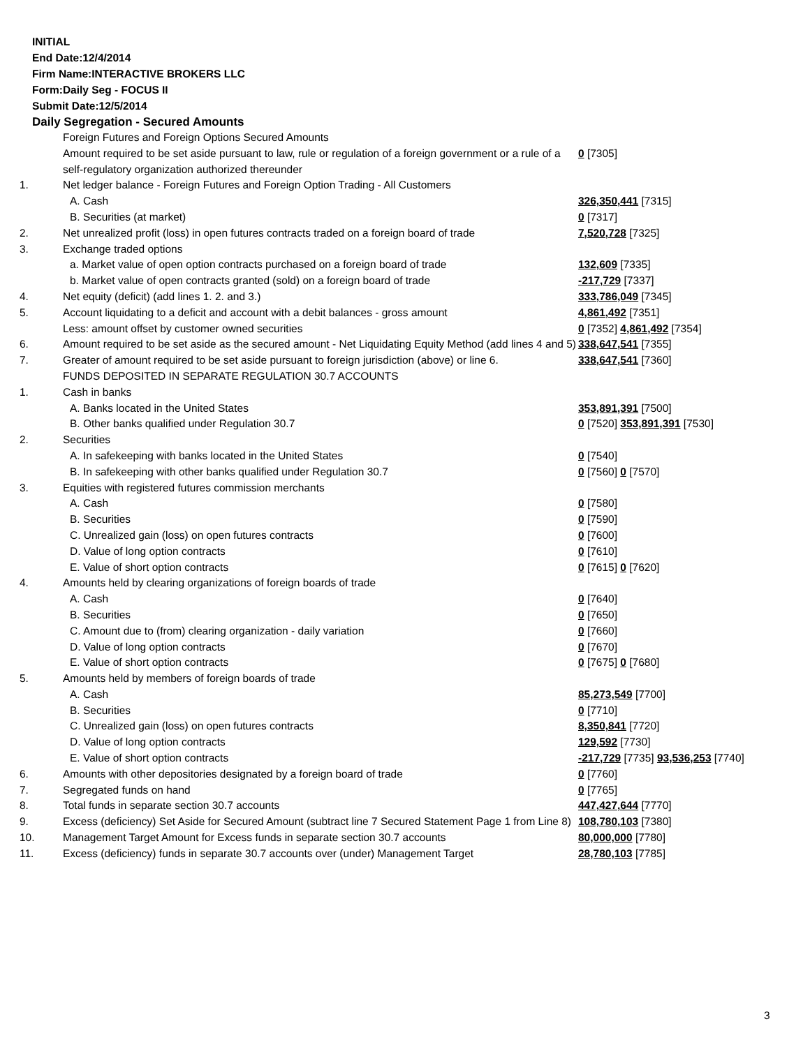INITIAL
End Date:12/4/2014
Firm Name:INTERACTIVE BROKERS LLC
Form:Daily Seg - FOCUS II
Submit Date:12/5/2014
Daily Segregation - Secured Amounts
| | Foreign Futures and Foreign Options Secured Amounts | |
| | Amount required to be set aside pursuant to law, rule or regulation of a foreign government or a rule of a self-regulatory organization authorized thereunder | 0 [7305] |
| 1. | Net ledger balance - Foreign Futures and Foreign Option Trading - All Customers | |
| | A. Cash | 326,350,441 [7315] |
| | B. Securities (at market) | 0 [7317] |
| 2. | Net unrealized profit (loss) in open futures contracts traded on a foreign board of trade | 7,520,728 [7325] |
| 3. | Exchange traded options | |
| | a. Market value of open option contracts purchased on a foreign board of trade | 132,609 [7335] |
| | b. Market value of open contracts granted (sold) on a foreign board of trade | -217,729 [7337] |
| 4. | Net equity (deficit) (add lines 1. 2. and 3.) | 333,786,049 [7345] |
| 5. | Account liquidating to a deficit and account with a debit balances - gross amount | 4,861,492 [7351] |
| | Less: amount offset by customer owned securities | 0 [7352] 4,861,492 [7354] |
| 6. | Amount required to be set aside as the secured amount - Net Liquidating Equity Method (add lines 4 and 5) | 338,647,541 [7355] |
| 7. | Greater of amount required to be set aside pursuant to foreign jurisdiction (above) or line 6. | 338,647,541 [7360] |
| | FUNDS DEPOSITED IN SEPARATE REGULATION 30.7 ACCOUNTS | |
| 1. | Cash in banks | |
| | A. Banks located in the United States | 353,891,391 [7500] |
| | B. Other banks qualified under Regulation 30.7 | 0 [7520] 353,891,391 [7530] |
| 2. | Securities | |
| | A. In safekeeping with banks located in the United States | 0 [7540] |
| | B. In safekeeping with other banks qualified under Regulation 30.7 | 0 [7560] 0 [7570] |
| 3. | Equities with registered futures commission merchants | |
| | A. Cash | 0 [7580] |
| | B. Securities | 0 [7590] |
| | C. Unrealized gain (loss) on open futures contracts | 0 [7600] |
| | D. Value of long option contracts | 0 [7610] |
| | E. Value of short option contracts | 0 [7615] 0 [7620] |
| 4. | Amounts held by clearing organizations of foreign boards of trade | |
| | A. Cash | 0 [7640] |
| | B. Securities | 0 [7650] |
| | C. Amount due to (from) clearing organization - daily variation | 0 [7660] |
| | D. Value of long option contracts | 0 [7670] |
| | E. Value of short option contracts | 0 [7675] 0 [7680] |
| 5. | Amounts held by members of foreign boards of trade | |
| | A. Cash | 85,273,549 [7700] |
| | B. Securities | 0 [7710] |
| | C. Unrealized gain (loss) on open futures contracts | 8,350,841 [7720] |
| | D. Value of long option contracts | 129,592 [7730] |
| | E. Value of short option contracts | -217,729 [7735] 93,536,253 [7740] |
| 6. | Amounts with other depositories designated by a foreign board of trade | 0 [7760] |
| 7. | Segregated funds on hand | 0 [7765] |
| 8. | Total funds in separate section 30.7 accounts | 447,427,644 [7770] |
| 9. | Excess (deficiency) Set Aside for Secured Amount (subtract line 7 Secured Statement Page 1 from Line 8) | 108,780,103 [7380] |
| 10. | Management Target Amount for Excess funds in separate section 30.7 accounts | 80,000,000 [7780] |
| 11. | Excess (deficiency) funds in separate 30.7 accounts over (under) Management Target | 28,780,103 [7785] |
3